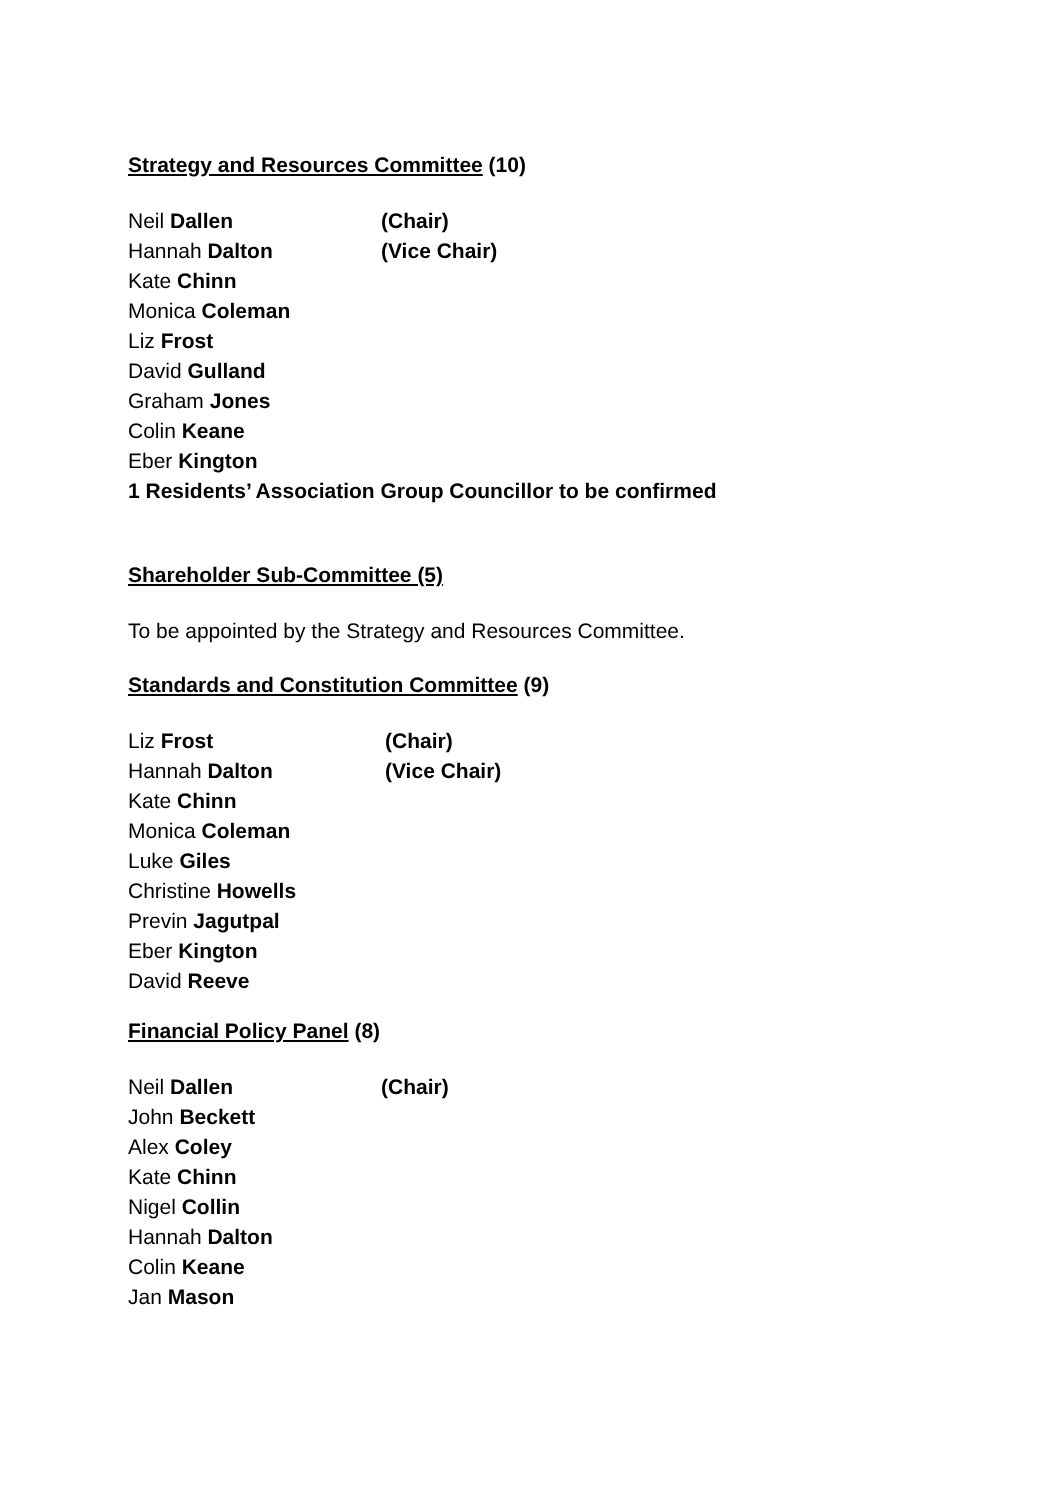Strategy and Resources Committee (10)
Neil Dallen (Chair)
Hannah Dalton (Vice Chair)
Kate Chinn
Monica Coleman
Liz Frost
David Gulland
Graham Jones
Colin Keane
Eber Kington
1 Residents’ Association Group Councillor to be confirmed
Shareholder Sub-Committee (5)
To be appointed by the Strategy and Resources Committee.
Standards and Constitution Committee (9)
Liz Frost (Chair)
Hannah Dalton (Vice Chair)
Kate Chinn
Monica Coleman
Luke Giles
Christine Howells
Previn Jagutpal
Eber Kington
David Reeve
Financial Policy Panel (8)
Neil Dallen (Chair)
John Beckett
Alex Coley
Kate Chinn
Nigel Collin
Hannah Dalton
Colin Keane
Jan Mason